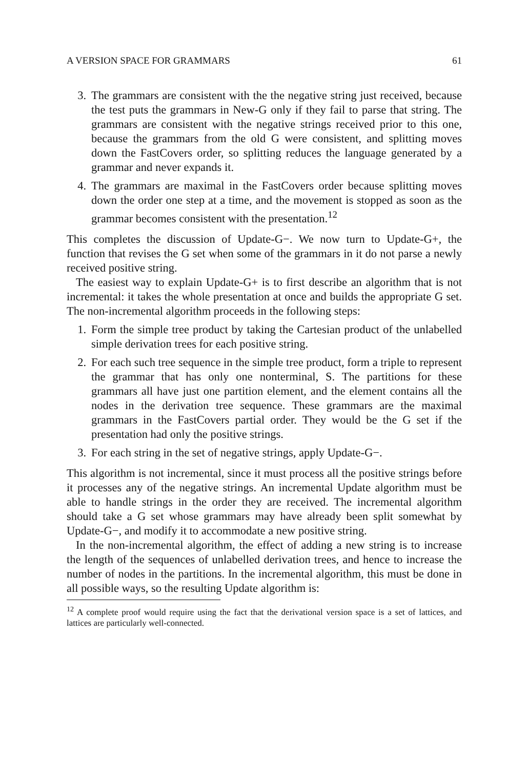A VERSION SPACE FOR GRAMMARS 61
3. The grammars are consistent with the the negative string just received, because the test puts the grammars in New-G only if they fail to parse that string. The grammars are consistent with the negative strings received prior to this one, because the grammars from the old G were consistent, and splitting moves down the FastCovers order, so splitting reduces the language generated by a grammar and never expands it.
4. The grammars are maximal in the FastCovers order because splitting moves down the order one step at a time, and the movement is stopped as soon as the grammar becomes consistent with the presentation.<sup>12</sup>
This completes the discussion of Update-G−. We now turn to Update-G+, the function that revises the G set when some of the grammars in it do not parse a newly received positive string.
The easiest way to explain Update-G+ is to first describe an algorithm that is not incremental: it takes the whole presentation at once and builds the appropriate G set. The non-incremental algorithm proceeds in the following steps:
1. Form the simple tree product by taking the Cartesian product of the unlabelled simple derivation trees for each positive string.
2. For each such tree sequence in the simple tree product, form a triple to represent the grammar that has only one nonterminal, S. The partitions for these grammars all have just one partition element, and the element contains all the nodes in the derivation tree sequence. These grammars are the maximal grammars in the FastCovers partial order. They would be the G set if the presentation had only the positive strings.
3. For each string in the set of negative strings, apply Update-G−.
This algorithm is not incremental, since it must process all the positive strings before it processes any of the negative strings. An incremental Update algorithm must be able to handle strings in the order they are received. The incremental algorithm should take a G set whose grammars may have already been split somewhat by Update-G−, and modify it to accommodate a new positive string.
In the non-incremental algorithm, the effect of adding a new string is to increase the length of the sequences of unlabelled derivation trees, and hence to increase the number of nodes in the partitions. In the incremental algorithm, this must be done in all possible ways, so the resulting Update algorithm is:
<sup>12</sup> A complete proof would require using the fact that the derivational version space is a set of lattices, and lattices are particularly well-connected.